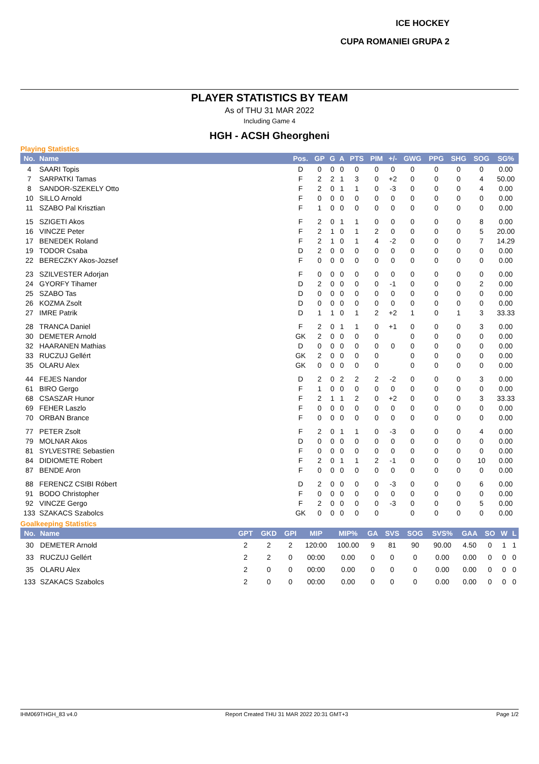ICE HOCKEY
CUPA ROMANIEI GRUPA 2
PLAYER STATISTICS BY TEAM
As of THU 31 MAR 2022
Including Game 4
HGH - ACSH Gheorgheni
Playing Statistics
| No. | Name | Pos. | GP | G | A | PTS | PIM | +/- | GWG | PPG | SHG | SOG | SG% |
| --- | --- | --- | --- | --- | --- | --- | --- | --- | --- | --- | --- | --- | --- |
| 4 | SAARI Topis | D | 0 | 0 | 0 | 0 | 0 | 0 | 0 | 0 | 0 | 0 | 0.00 |
| 7 | SARPATKI Tamas | F | 2 | 2 | 1 | 3 | 0 | +2 | 0 | 0 | 0 | 4 | 50.00 |
| 8 | SANDOR-SZEKELY Otto | F | 2 | 0 | 1 | 1 | 0 | -3 | 0 | 0 | 0 | 4 | 0.00 |
| 10 | SILLO Arnold | F | 0 | 0 | 0 | 0 | 0 | 0 | 0 | 0 | 0 | 0 | 0.00 |
| 11 | SZABO Pal Krisztian | F | 1 | 0 | 0 | 0 | 0 | 0 | 0 | 0 | 0 | 0 | 0.00 |
| 15 | SZIGETI Akos | F | 2 | 0 | 1 | 1 | 0 | 0 | 0 | 0 | 0 | 8 | 0.00 |
| 16 | VINCZE Peter | F | 2 | 1 | 0 | 1 | 2 | 0 | 0 | 0 | 0 | 5 | 20.00 |
| 17 | BENEDEK Roland | F | 2 | 1 | 0 | 1 | 4 | -2 | 0 | 0 | 0 | 7 | 14.29 |
| 19 | TODOR Csaba | D | 2 | 0 | 0 | 0 | 0 | 0 | 0 | 0 | 0 | 0 | 0.00 |
| 22 | BERECZKY Akos-Jozsef | F | 0 | 0 | 0 | 0 | 0 | 0 | 0 | 0 | 0 | 0 | 0.00 |
| 23 | SZILVESTER Adorjan | F | 0 | 0 | 0 | 0 | 0 | 0 | 0 | 0 | 0 | 0 | 0.00 |
| 24 | GYORFY Tihamer | D | 2 | 0 | 0 | 0 | 0 | -1 | 0 | 0 | 0 | 2 | 0.00 |
| 25 | SZABO Tas | D | 0 | 0 | 0 | 0 | 0 | 0 | 0 | 0 | 0 | 0 | 0.00 |
| 26 | KOZMA Zsolt | D | 0 | 0 | 0 | 0 | 0 | 0 | 0 | 0 | 0 | 0 | 0.00 |
| 27 | IMRE Patrik | D | 1 | 1 | 0 | 1 | 2 | +2 | 1 | 0 | 1 | 3 | 33.33 |
| 28 | TRANCA Daniel | F | 2 | 0 | 1 | 1 | 0 | +1 | 0 | 0 | 0 | 3 | 0.00 |
| 30 | DEMETER Arnold | GK | 2 | 0 | 0 | 0 | 0 | | 0 | 0 | 0 | 0 | 0.00 |
| 32 | HAARANEN Mathias | D | 0 | 0 | 0 | 0 | 0 | 0 | 0 | 0 | 0 | 0 | 0.00 |
| 33 | RUCZUJ Gellért | GK | 2 | 0 | 0 | 0 | 0 | | 0 | 0 | 0 | 0 | 0.00 |
| 35 | OLARU Alex | GK | 0 | 0 | 0 | 0 | 0 | | 0 | 0 | 0 | 0 | 0.00 |
| 44 | FEJES Nandor | D | 2 | 0 | 2 | 2 | 2 | -2 | 0 | 0 | 0 | 3 | 0.00 |
| 61 | BIRO Gergo | F | 1 | 0 | 0 | 0 | 0 | 0 | 0 | 0 | 0 | 0 | 0.00 |
| 68 | CSASZAR Hunor | F | 2 | 1 | 1 | 2 | 0 | +2 | 0 | 0 | 0 | 3 | 33.33 |
| 69 | FEHER Laszlo | F | 0 | 0 | 0 | 0 | 0 | 0 | 0 | 0 | 0 | 0 | 0.00 |
| 70 | ORBAN Brance | F | 0 | 0 | 0 | 0 | 0 | 0 | 0 | 0 | 0 | 0 | 0.00 |
| 77 | PETER Zsolt | F | 2 | 0 | 1 | 1 | 0 | -3 | 0 | 0 | 0 | 4 | 0.00 |
| 79 | MOLNAR Akos | D | 0 | 0 | 0 | 0 | 0 | 0 | 0 | 0 | 0 | 0 | 0.00 |
| 81 | SYLVESTRE Sebastien | F | 0 | 0 | 0 | 0 | 0 | 0 | 0 | 0 | 0 | 0 | 0.00 |
| 84 | DIDIOMETE Robert | F | 2 | 0 | 1 | 1 | 2 | -1 | 0 | 0 | 0 | 10 | 0.00 |
| 87 | BENDE Aron | F | 0 | 0 | 0 | 0 | 0 | 0 | 0 | 0 | 0 | 0 | 0.00 |
| 88 | FERENCZ CSIBI Róbert | D | 2 | 0 | 0 | 0 | 0 | -3 | 0 | 0 | 0 | 6 | 0.00 |
| 91 | BODO Christopher | F | 0 | 0 | 0 | 0 | 0 | 0 | 0 | 0 | 0 | 0 | 0.00 |
| 92 | VINCZE Gergo | F | 2 | 0 | 0 | 0 | 0 | -3 | 0 | 0 | 0 | 5 | 0.00 |
| 133 | SZAKACS Szabolcs | GK | 0 | 0 | 0 | 0 | 0 | | 0 | 0 | 0 | 0 | 0.00 |
Goalkeeping Statistics
| No. | Name | GPT | GKD | GPI | MIP | MIP% | GA | SVS | SOG | SVS% | GAA | SO | W | L |
| --- | --- | --- | --- | --- | --- | --- | --- | --- | --- | --- | --- | --- | --- | --- |
| 30 | DEMETER Arnold | 2 | 2 | 2 | 120:00 | 100.00 | 9 | 81 | 90 | 90.00 | 4.50 | 0 | 1 | 1 |
| 33 | RUCZUJ Gellért | 2 | 2 | 0 | 00:00 | 0.00 | 0 | 0 | 0 | 0.00 | 0.00 | 0 | 0 | 0 |
| 35 | OLARU Alex | 2 | 0 | 0 | 00:00 | 0.00 | 0 | 0 | 0 | 0.00 | 0.00 | 0 | 0 | 0 |
| 133 | SZAKACS Szabolcs | 2 | 0 | 0 | 00:00 | 0.00 | 0 | 0 | 0 | 0.00 | 0.00 | 0 | 0 | 0 |
IHM069THGH_83 v4.0 Report Created THU 31 MAR 2022 20:31 GMT+3 Page 1/2